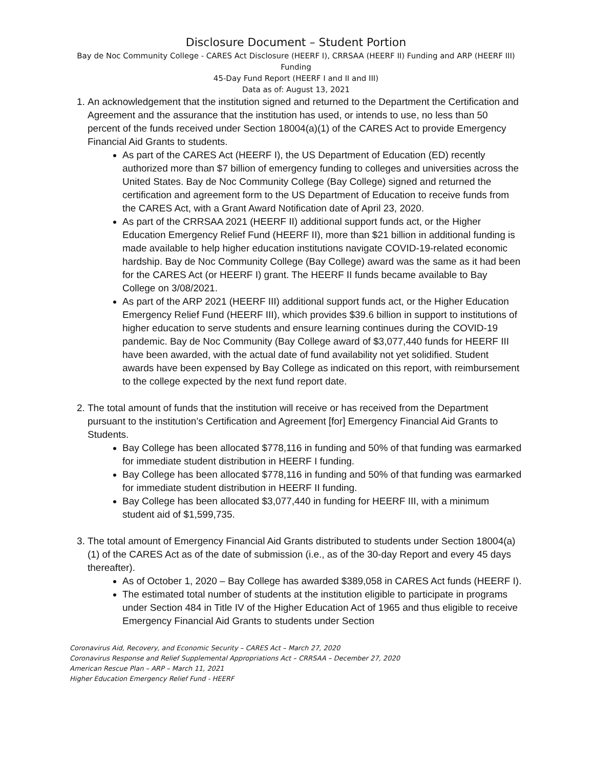Disclosure Document – Student Portion
Bay de Noc Community College - CARES Act Disclosure (HEERF I), CRRSAA (HEERF II) Funding and ARP (HEERF III) Funding
45-Day Fund Report (HEERF I and II and III)
Data as of: August 13, 2021
1. An acknowledgement that the institution signed and returned to the Department the Certification and Agreement and the assurance that the institution has used, or intends to use, no less than 50 percent of the funds received under Section 18004(a)(1) of the CARES Act to provide Emergency Financial Aid Grants to students.
As part of the CARES Act (HEERF I), the US Department of Education (ED) recently authorized more than $7 billion of emergency funding to colleges and universities across the United States. Bay de Noc Community College (Bay College) signed and returned the certification and agreement form to the US Department of Education to receive funds from the CARES Act, with a Grant Award Notification date of April 23, 2020.
As part of the CRRSAA 2021 (HEERF II) additional support funds act, or the Higher Education Emergency Relief Fund (HEERF II), more than $21 billion in additional funding is made available to help higher education institutions navigate COVID-19-related economic hardship. Bay de Noc Community College (Bay College) award was the same as it had been for the CARES Act (or HEERF I) grant. The HEERF II funds became available to Bay College on 3/08/2021.
As part of the ARP 2021 (HEERF III) additional support funds act, or the Higher Education Emergency Relief Fund (HEERF III), which provides $39.6 billion in support to institutions of higher education to serve students and ensure learning continues during the COVID-19 pandemic. Bay de Noc Community (Bay College award of $3,077,440 funds for HEERF III have been awarded, with the actual date of fund availability not yet solidified. Student awards have been expensed by Bay College as indicated on this report, with reimbursement to the college expected by the next fund report date.
2. The total amount of funds that the institution will receive or has received from the Department pursuant to the institution’s Certification and Agreement [for] Emergency Financial Aid Grants to Students.
Bay College has been allocated $778,116 in funding and 50% of that funding was earmarked for immediate student distribution in HEERF I funding.
Bay College has been allocated $778,116 in funding and 50% of that funding was earmarked for immediate student distribution in HEERF II funding.
Bay College has been allocated $3,077,440 in funding for HEERF III, with a minimum student aid of $1,599,735.
3. The total amount of Emergency Financial Aid Grants distributed to students under Section 18004(a)(1) of the CARES Act as of the date of submission (i.e., as of the 30-day Report and every 45 days thereafter).
As of October 1, 2020 – Bay College has awarded $389,058 in CARES Act funds (HEERF I).
The estimated total number of students at the institution eligible to participate in programs under Section 484 in Title IV of the Higher Education Act of 1965 and thus eligible to receive Emergency Financial Aid Grants to students under Section
Coronavirus Aid, Recovery, and Economic Security – CARES Act – March 27, 2020
Coronavirus Response and Relief Supplemental Appropriations Act – CRRSAA – December 27, 2020
American Rescue Plan – ARP – March 11, 2021
Higher Education Emergency Relief Fund - HEERF